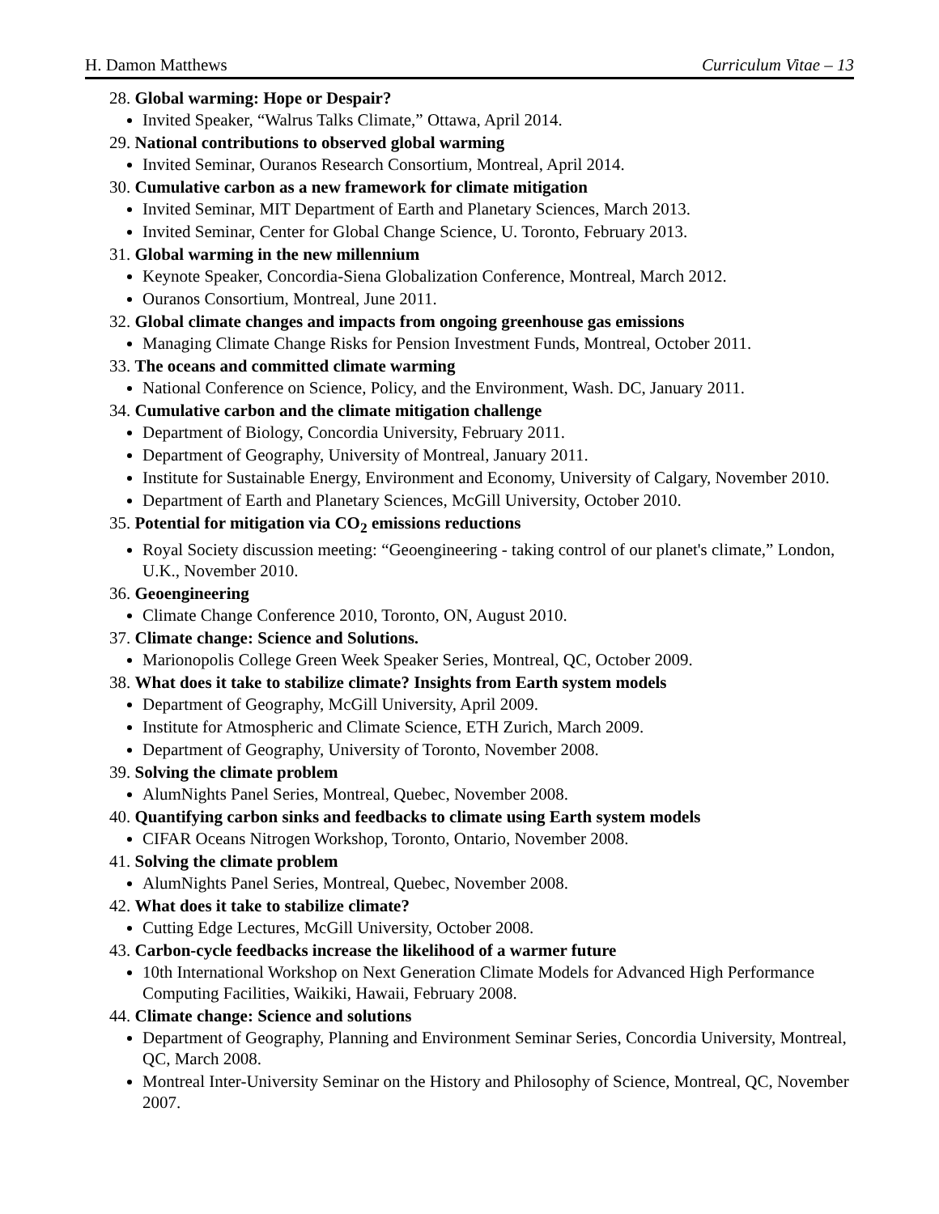H. Damon Matthews Curriculum Vitae – 13
28. Global warming: Hope or Despair?
Invited Speaker, “Walrus Talks Climate,” Ottawa, April 2014.
29. National contributions to observed global warming
Invited Seminar, Ouranos Research Consortium, Montreal, April 2014.
30. Cumulative carbon as a new framework for climate mitigation
Invited Seminar, MIT Department of Earth and Planetary Sciences, March 2013.
Invited Seminar, Center for Global Change Science, U. Toronto, February 2013.
31. Global warming in the new millennium
Keynote Speaker, Concordia-Siena Globalization Conference, Montreal, March 2012.
Ouranos Consortium, Montreal, June 2011.
32. Global climate changes and impacts from ongoing greenhouse gas emissions
Managing Climate Change Risks for Pension Investment Funds, Montreal, October 2011.
33. The oceans and committed climate warming
National Conference on Science, Policy, and the Environment, Wash. DC, January 2011.
34. Cumulative carbon and the climate mitigation challenge
Department of Biology, Concordia University, February 2011.
Department of Geography, University of Montreal, January 2011.
Institute for Sustainable Energy, Environment and Economy, University of Calgary, November 2010.
Department of Earth and Planetary Sciences, McGill University, October 2010.
35. Potential for mitigation via CO<sub>2</sub> emissions reductions
Royal Society discussion meeting: “Geoengineering - taking control of our planet's climate,” London, U.K., November 2010.
36. Geoengineering
Climate Change Conference 2010, Toronto, ON, August 2010.
37. Climate change: Science and Solutions.
Marionopolis College Green Week Speaker Series, Montreal, QC, October 2009.
38. What does it take to stabilize climate? Insights from Earth system models
Department of Geography, McGill University, April 2009.
Institute for Atmospheric and Climate Science, ETH Zurich, March 2009.
Department of Geography, University of Toronto, November 2008.
39. Solving the climate problem
AlumNights Panel Series, Montreal, Quebec, November 2008.
40. Quantifying carbon sinks and feedbacks to climate using Earth system models
CIFAR Oceans Nitrogen Workshop, Toronto, Ontario, November 2008.
41. Solving the climate problem
AlumNights Panel Series, Montreal, Quebec, November 2008.
42. What does it take to stabilize climate?
Cutting Edge Lectures, McGill University, October 2008.
43. Carbon-cycle feedbacks increase the likelihood of a warmer future
10th International Workshop on Next Generation Climate Models for Advanced High Performance Computing Facilities, Waikiki, Hawaii, February 2008.
44. Climate change: Science and solutions
Department of Geography, Planning and Environment Seminar Series, Concordia University, Montreal, QC, March 2008.
Montreal Inter-University Seminar on the History and Philosophy of Science, Montreal, QC, November 2007.